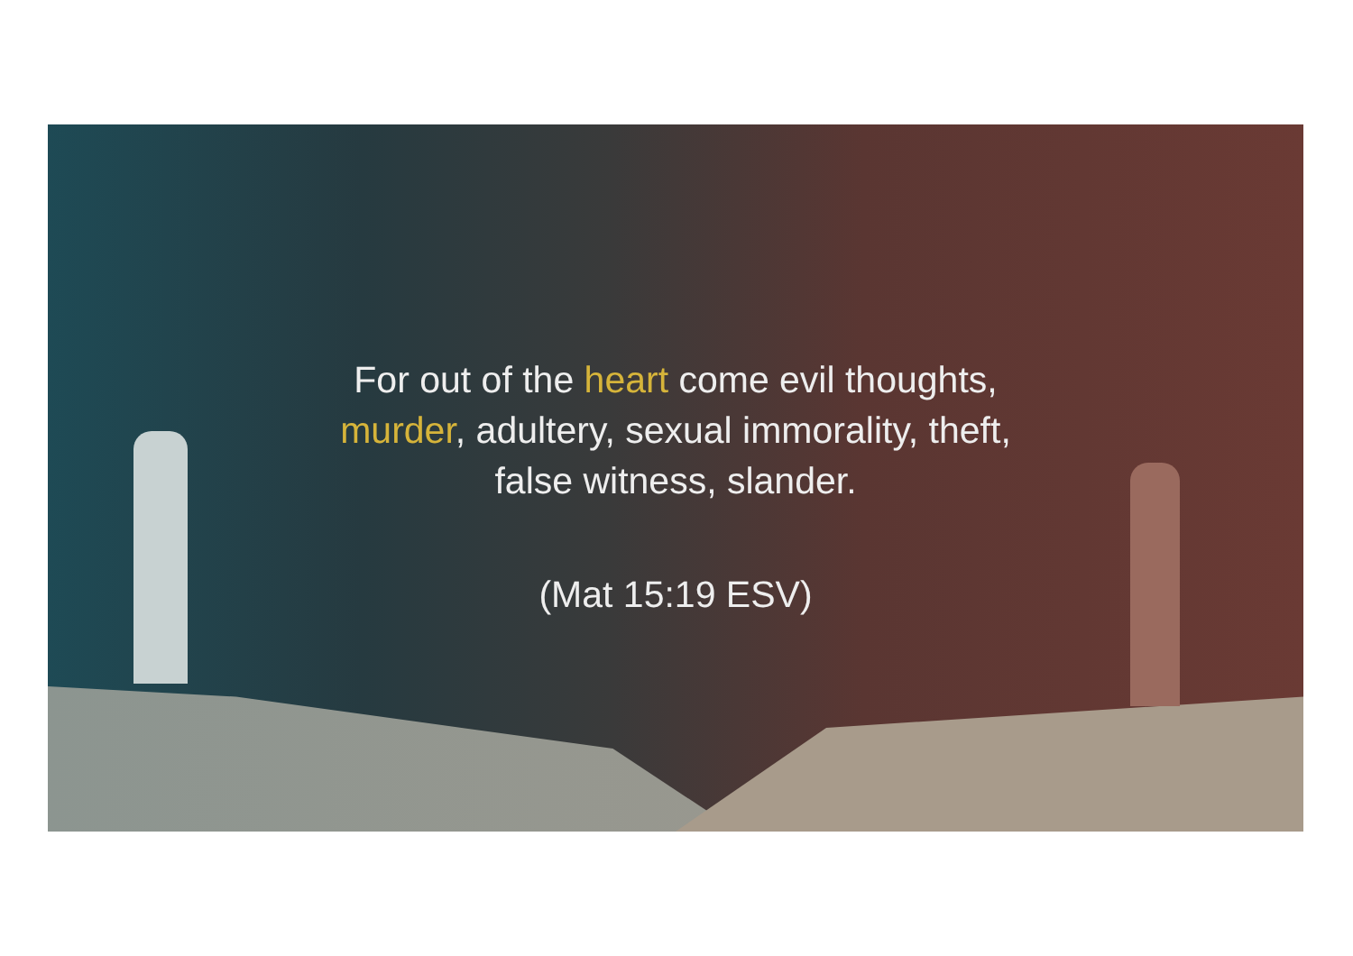For out of the heart come evil thoughts,
murder, adultery, sexual immorality, theft,
false witness, slander.
(Mat 15:19 ESV)